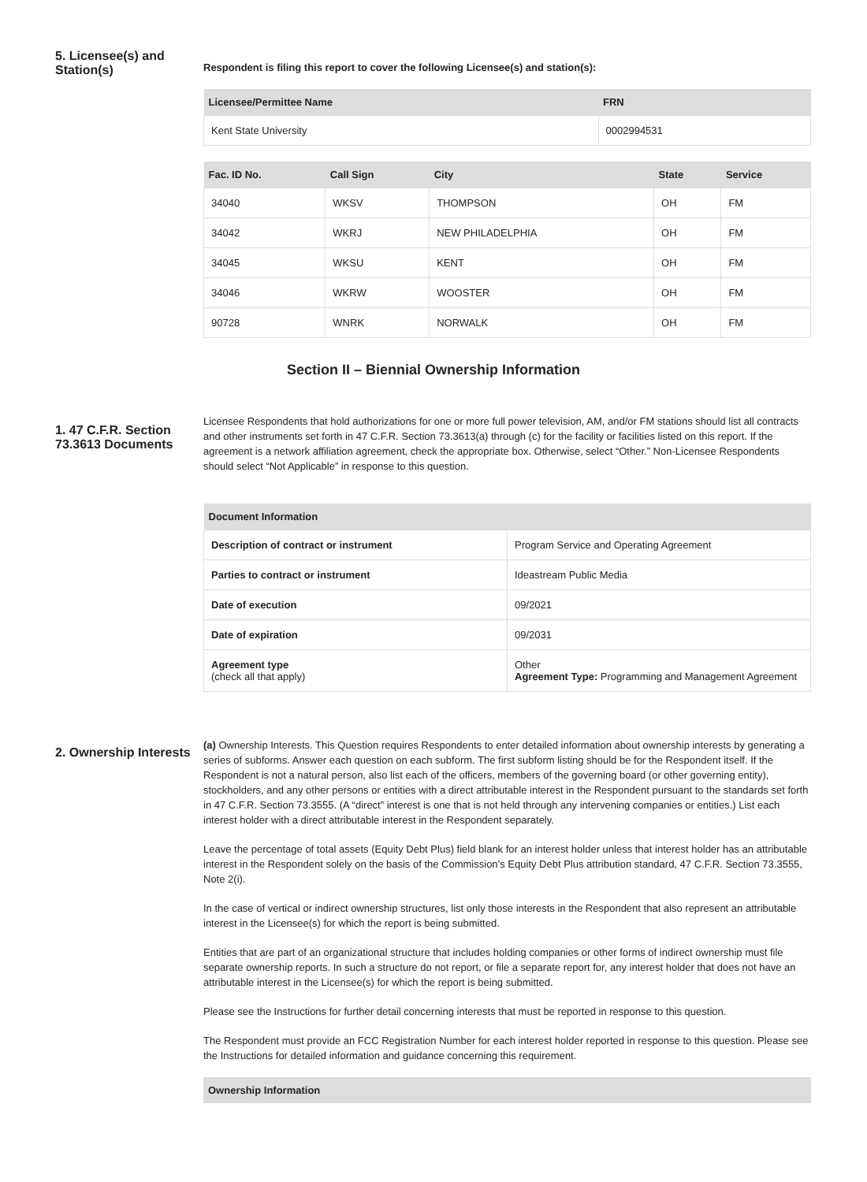5. Licensee(s) and Station(s)
Respondent is filing this report to cover the following Licensee(s) and station(s):
| Licensee/Permittee Name | FRN |
| --- | --- |
| Kent State University | 0002994531 |
| Fac. ID No. | Call Sign | City | State | Service |
| --- | --- | --- | --- | --- |
| 34040 | WKSV | THOMPSON | OH | FM |
| 34042 | WKRJ | NEW PHILADELPHIA | OH | FM |
| 34045 | WKSU | KENT | OH | FM |
| 34046 | WKRW | WOOSTER | OH | FM |
| 90728 | WNRK | NORWALK | OH | FM |
Section II – Biennial Ownership Information
1. 47 C.F.R. Section 73.3613 Documents
Licensee Respondents that hold authorizations for one or more full power television, AM, and/or FM stations should list all contracts and other instruments set forth in 47 C.F.R. Section 73.3613(a) through (c) for the facility or facilities listed on this report. If the agreement is a network affiliation agreement, check the appropriate box. Otherwise, select “Other.” Non-Licensee Respondents should select “Not Applicable” in response to this question.
| Document Information | |
| --- | --- |
| Description of contract or instrument | Program Service and Operating Agreement |
| Parties to contract or instrument | Ideastream Public Media |
| Date of execution | 09/2021 |
| Date of expiration | 09/2031 |
| Agreement type (check all that apply) | Other Agreement Type: Programming and Management Agreement |
2. Ownership Interests
(a) Ownership Interests. This Question requires Respondents to enter detailed information about ownership interests by generating a series of subforms. Answer each question on each subform. The first subform listing should be for the Respondent itself. If the Respondent is not a natural person, also list each of the officers, members of the governing board (or other governing entity), stockholders, and any other persons or entities with a direct attributable interest in the Respondent pursuant to the standards set forth in 47 C.F.R. Section 73.3555. (A “direct” interest is one that is not held through any intervening companies or entities.) List each interest holder with a direct attributable interest in the Respondent separately.
Leave the percentage of total assets (Equity Debt Plus) field blank for an interest holder unless that interest holder has an attributable interest in the Respondent solely on the basis of the Commission’s Equity Debt Plus attribution standard, 47 C.F.R. Section 73.3555, Note 2(i).
In the case of vertical or indirect ownership structures, list only those interests in the Respondent that also represent an attributable interest in the Licensee(s) for which the report is being submitted.
Entities that are part of an organizational structure that includes holding companies or other forms of indirect ownership must file separate ownership reports. In such a structure do not report, or file a separate report for, any interest holder that does not have an attributable interest in the Licensee(s) for which the report is being submitted.
Please see the Instructions for further detail concerning interests that must be reported in response to this question.
The Respondent must provide an FCC Registration Number for each interest holder reported in response to this question. Please see the Instructions for detailed information and guidance concerning this requirement.
| Ownership Information |
| --- |